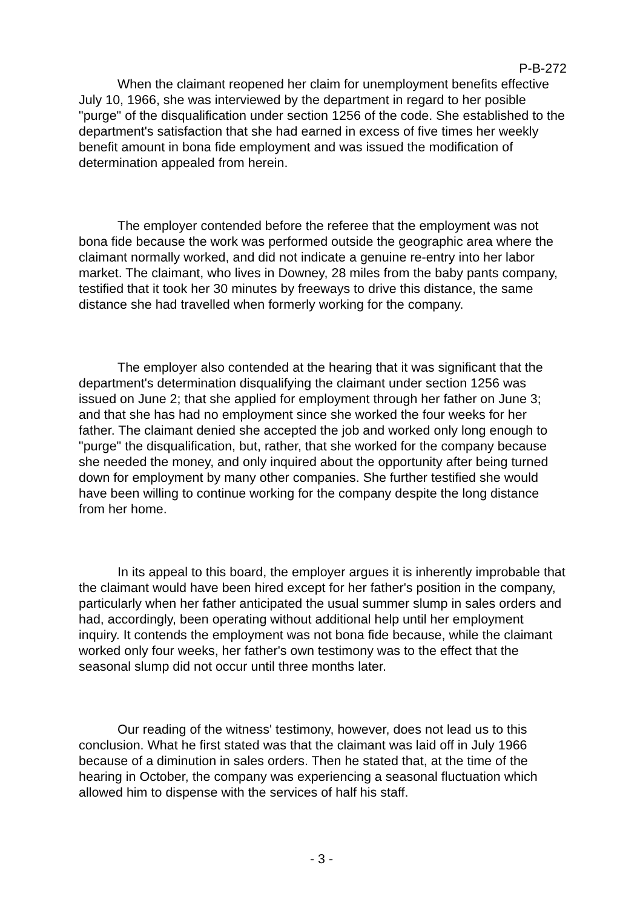P-B-272
When the claimant reopened her claim for unemployment benefits effective July 10, 1966, she was interviewed by the department in regard to her posible "purge" of the disqualification under section 1256 of the code. She established to the department's satisfaction that she had earned in excess of five times her weekly benefit amount in bona fide employment and was issued the modification of determination appealed from herein.
The employer contended before the referee that the employment was not bona fide because the work was performed outside the geographic area where the claimant normally worked, and did not indicate a genuine re-entry into her labor market. The claimant, who lives in Downey, 28 miles from the baby pants company, testified that it took her 30 minutes by freeways to drive this distance, the same distance she had travelled when formerly working for the company.
The employer also contended at the hearing that it was significant that the department's determination disqualifying the claimant under section 1256 was issued on June 2; that she applied for employment through her father on June 3; and that she has had no employment since she worked the four weeks for her father. The claimant denied she accepted the job and worked only long enough to "purge" the disqualification, but, rather, that she worked for the company because she needed the money, and only inquired about the opportunity after being turned down for employment by many other companies. She further testified she would have been willing to continue working for the company despite the long distance from her home.
In its appeal to this board, the employer argues it is inherently improbable that the claimant would have been hired except for her father's position in the company, particularly when her father anticipated the usual summer slump in sales orders and had, accordingly, been operating without additional help until her employment inquiry. It contends the employment was not bona fide because, while the claimant worked only four weeks, her father's own testimony was to the effect that the seasonal slump did not occur until three months later.
Our reading of the witness' testimony, however, does not lead us to this conclusion. What he first stated was that the claimant was laid off in July 1966 because of a diminution in sales orders. Then he stated that, at the time of the hearing in October, the company was experiencing a seasonal fluctuation which allowed him to dispense with the services of half his staff.
- 3 -